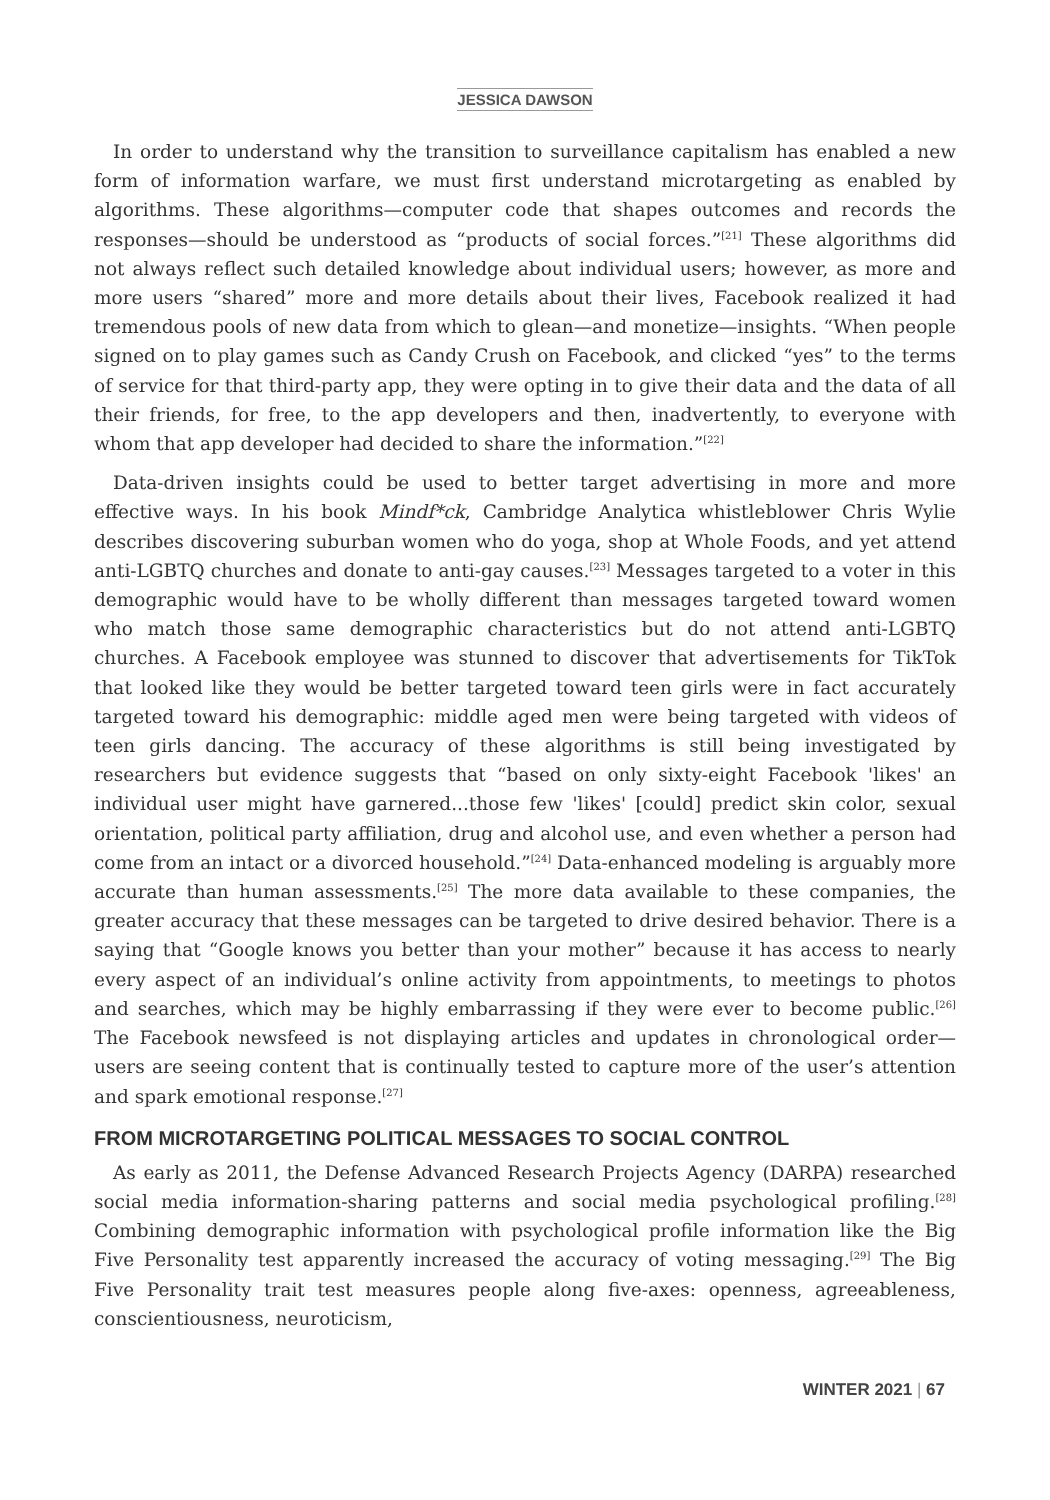JESSICA DAWSON
In order to understand why the transition to surveillance capitalism has enabled a new form of information warfare, we must first understand microtargeting as enabled by algorithms. These algorithms—computer code that shapes outcomes and records the responses—should be understood as “products of social forces.”<sup>[21]</sup> These algorithms did not always reflect such detailed knowledge about individual users; however, as more and more users “shared” more and more details about their lives, Facebook realized it had tremendous pools of new data from which to glean—and monetize—insights. “When people signed on to play games such as Candy Crush on Facebook, and clicked “yes” to the terms of service for that third-party app, they were opting in to give their data and the data of all their friends, for free, to the app developers and then, inadvertently, to everyone with whom that app developer had decided to share the information.”<sup>[22]</sup>
Data-driven insights could be used to better target advertising in more and more effective ways. In his book Mindf*ck, Cambridge Analytica whistleblower Chris Wylie describes discovering suburban women who do yoga, shop at Whole Foods, and yet attend anti-LGBTQ churches and donate to anti-gay causes.<sup>[23]</sup> Messages targeted to a voter in this demographic would have to be wholly different than messages targeted toward women who match those same demographic characteristics but do not attend anti-LGBTQ churches. A Facebook employee was stunned to discover that advertisements for TikTok that looked like they would be better targeted toward teen girls were in fact accurately targeted toward his demographic: middle aged men were being targeted with videos of teen girls dancing. The accuracy of these algorithms is still being investigated by researchers but evidence suggests that “based on only sixty-eight Facebook 'likes' an individual user might have garnered...those few 'likes' [could] predict skin color, sexual orientation, political party affiliation, drug and alcohol use, and even whether a person had come from an intact or a divorced household.”<sup>[24]</sup> Data-enhanced modeling is arguably more accurate than human assessments.<sup>[25]</sup> The more data available to these companies, the greater accuracy that these messages can be targeted to drive desired behavior. There is a saying that “Google knows you better than your mother” because it has access to nearly every aspect of an individual’s online activity from appointments, to meetings to photos and searches, which may be highly embarrassing if they were ever to become public.<sup>[26]</sup> The Facebook newsfeed is not displaying articles and updates in chronological order—users are seeing content that is continually tested to capture more of the user’s attention and spark emotional response.<sup>[27]</sup>
FROM MICROTARGETING POLITICAL MESSAGES TO SOCIAL CONTROL
As early as 2011, the Defense Advanced Research Projects Agency (DARPA) researched social media information-sharing patterns and social media psychological profiling.<sup>[28]</sup> Combining demographic information with psychological profile information like the Big Five Personality test apparently increased the accuracy of voting messaging.<sup>[29]</sup> The Big Five Personality trait test measures people along five-axes: openness, agreeableness, conscientiousness, neuroticism,
WINTER 2021 | 67